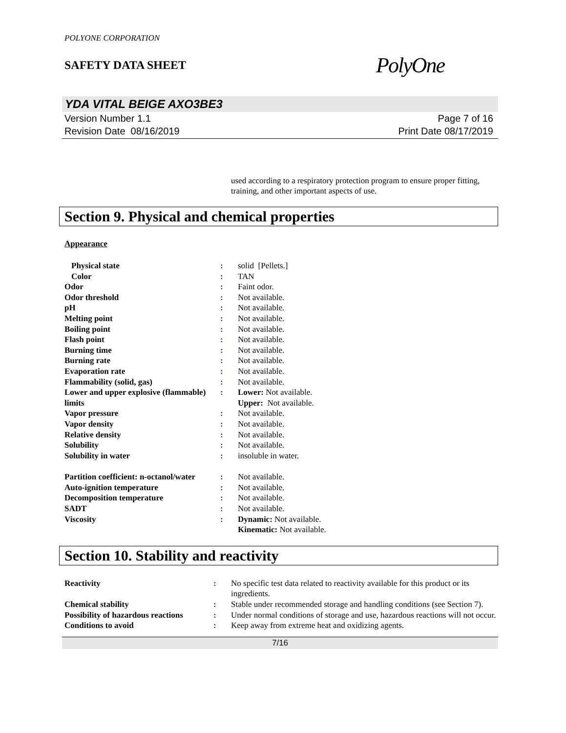POLYONE CORPORATION
SAFETY DATA SHEET
PolyOne
YDA VITAL BEIGE AXO3BE3
Version Number 1.1
Revision Date 08/16/2019
Page 7 of 16
Print Date 08/17/2019
used according to a respiratory protection program to ensure proper fitting, training, and other important aspects of use.
Section 9. Physical and chemical properties
Appearance
| Physical state | : | solid [Pellets.] |
| Color | : | TAN |
| Odor | : | Faint odor. |
| Odor threshold | : | Not available. |
| pH | : | Not available. |
| Melting point | : | Not available. |
| Boiling point | : | Not available. |
| Flash point | : | Not available. |
| Burning time | : | Not available. |
| Burning rate | : | Not available. |
| Evaporation rate | : | Not available. |
| Flammability (solid, gas) | : | Not available. |
| Lower and upper explosive (flammable) limits | : | Lower: Not available. Upper: Not available. |
| Vapor pressure | : | Not available. |
| Vapor density | : | Not available. |
| Relative density | : | Not available. |
| Solubility | : | Not available. |
| Solubility in water | : | insoluble in water. |
| Partition coefficient: n-octanol/water | : | Not available. |
| Auto-ignition temperature | : | Not available. |
| Decomposition temperature | : | Not available. |
| SADT | : | Not available. |
| Viscosity | : | Dynamic: Not available. Kinematic: Not available. |
Section 10. Stability and reactivity
| Reactivity | : | No specific test data related to reactivity available for this product or its ingredients. |
| Chemical stability | : | Stable under recommended storage and handling conditions (see Section 7). |
| Possibility of hazardous reactions | : | Under normal conditions of storage and use, hazardous reactions will not occur. |
| Conditions to avoid | : | Keep away from extreme heat and oxidizing agents. |
7/16